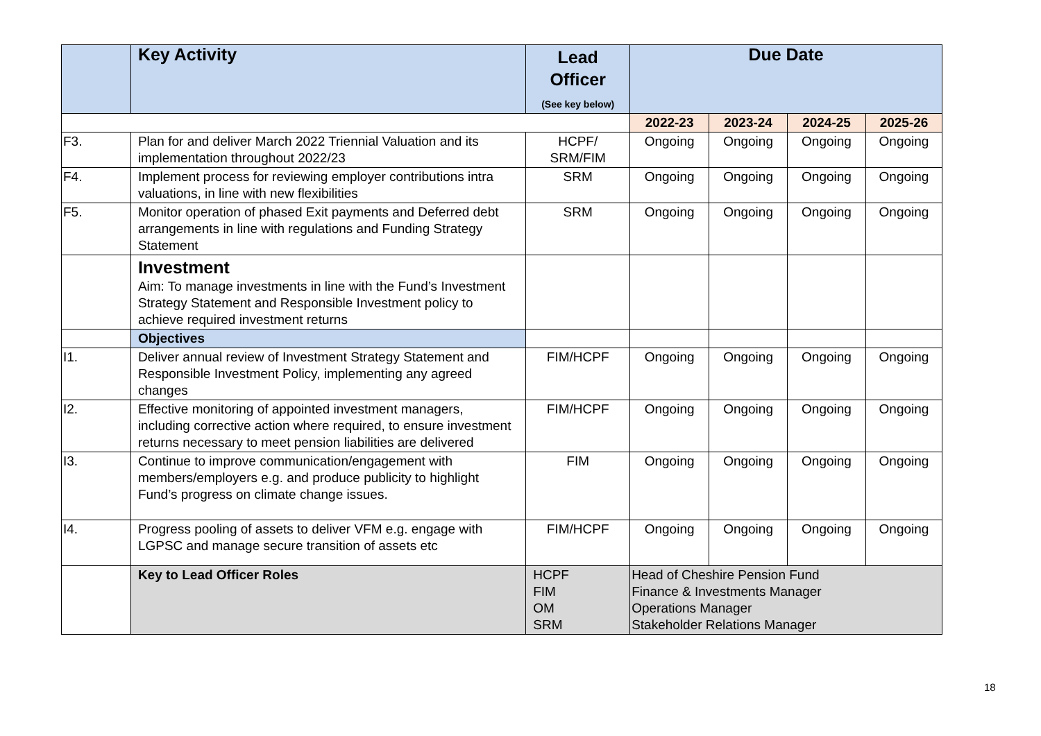| | Key Activity | Lead Officer (See key below) | Due Date | | | |
| --- | --- | --- | --- | --- | --- | --- |
| | | | 2022-23 | 2023-24 | 2024-25 | 2025-26 |
| F3. | Plan for and deliver March 2022 Triennial Valuation and its implementation throughout 2022/23 | HCPF/ SRM/FIM | Ongoing | Ongoing | Ongoing | Ongoing |
| F4. | Implement process for reviewing employer contributions intra valuations, in line with new flexibilities | SRM | Ongoing | Ongoing | Ongoing | Ongoing |
| F5. | Monitor operation of phased Exit payments and Deferred debt arrangements in line with regulations and Funding Strategy Statement | SRM | Ongoing | Ongoing | Ongoing | Ongoing |
| | Investment Aim: To manage investments in line with the Fund’s Investment Strategy Statement and Responsible Investment policy to achieve required investment returns | | | | | |
| | Objectives | | | | | |
| I1. | Deliver annual review of Investment Strategy Statement and Responsible Investment Policy, implementing any agreed changes | FIM/HCPF | Ongoing | Ongoing | Ongoing | Ongoing |
| I2. | Effective monitoring of appointed investment managers, including corrective action where required, to ensure investment returns necessary to meet pension liabilities are delivered | FIM/HCPF | Ongoing | Ongoing | Ongoing | Ongoing |
| I3. | Continue to improve communication/engagement with members/employers e.g. and produce publicity to highlight Fund’s progress on climate change issues. | FIM | Ongoing | Ongoing | Ongoing | Ongoing |
| I4. | Progress pooling of assets to deliver VFM e.g. engage with LGPSC and manage secure transition of assets etc | FIM/HCPF | Ongoing | Ongoing | Ongoing | Ongoing |
| | Key to Lead Officer Roles | HCPF FIM OM SRM | Head of Cheshire Pension Fund Finance & Investments Manager Operations Manager Stakeholder Relations Manager | | | |
18